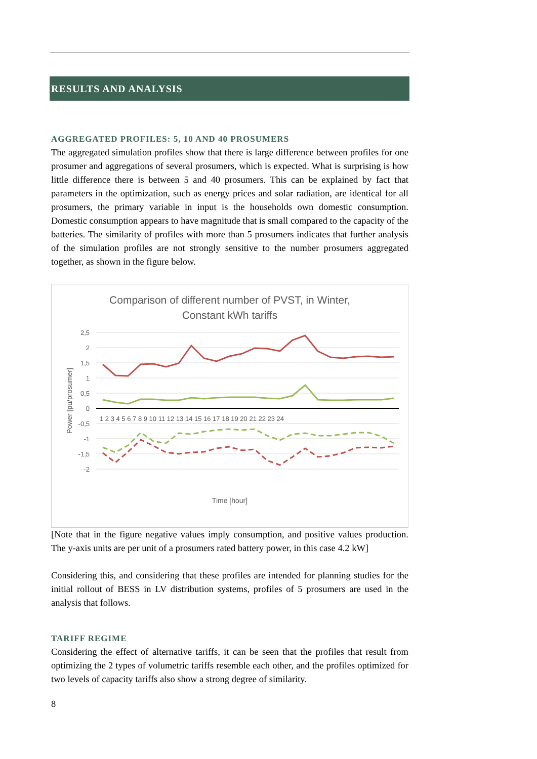RESULTS AND ANALYSIS
AGGREGATED PROFILES: 5, 10 AND 40 PROSUMERS
The aggregated simulation profiles show that there is large difference between profiles for one prosumer and aggregations of several prosumers, which is expected. What is surprising is how little difference there is between 5 and 40 prosumers. This can be explained by fact that parameters in the optimization, such as energy prices and solar radiation, are identical for all prosumers, the primary variable in input is the households own domestic consumption. Domestic consumption appears to have magnitude that is small compared to the capacity of the batteries. The similarity of profiles with more than 5 prosumers indicates that further analysis of the simulation profiles are not strongly sensitive to the number prosumers aggregated together, as shown in the figure below.
Comparison of different number of PVST, in Winter,
Constant kWh tariffs
2,5
2
1,5
1
0,5
0
-0,5
-1
-1,5
-2
Power [pu/prosumer]
1 2 3 4 5 6 7 8 9 10 11 12 13 14 15 16 17 18 19 20 21 22 23 24
Time [hour]
[Note that in the figure negative values imply consumption, and positive values production. The y-axis units are per unit of a prosumers rated battery power, in this case 4.2 kW]
Considering this, and considering that these profiles are intended for planning studies for the initial rollout of BESS in LV distribution systems, profiles of 5 prosumers are used in the analysis that follows.
TARIFF REGIME
Considering the effect of alternative tariffs, it can be seen that the profiles that result from optimizing the 2 types of volumetric tariffs resemble each other, and the profiles optimized for two levels of capacity tariffs also show a strong degree of similarity.
8